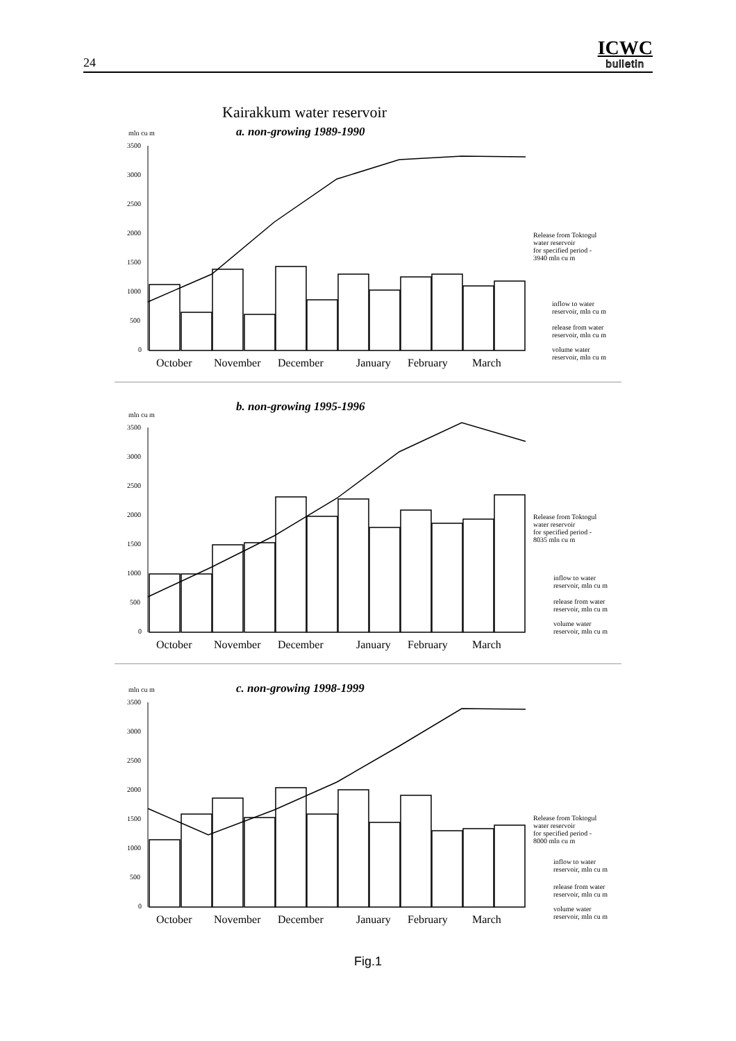24
ICWC
bulletin
Kairakkum water reservoir
a. non-growing 1989-1990
mln cu m
3500
3000
2500
2000
1500
1000
500
0
October
November
December
January
February
March
Release from Toktogul
water reservoir
for specified period -
3940 mln cu m
inflow to water
reservoir, mln cu m
release from water
reservoir, mln cu m
volume water
reservoir, mln cu m
b. non-growing 1995-1996
mln cu m
3500
3000
2500
2000
1500
1000
500
0
October
November
December
January
February
March
Release from Toktogul
water reservoir
for specified period -
8035 mln cu m
inflow to water
reservoir, mln cu m
release from water
reservoir, mln cu m
volume water
reservoir, mln cu m
c. non-growing 1998-1999
mln cu m
3500
3000
2500
2000
1500
1000
500
0
October
November
December
January
February
March
Release from Toktogul
water reservoir
for specified period -
8000 mln cu m
inflow to water
reservoir, mln cu m
release from water
reservoir, mln cu m
volume water
reservoir, mln cu m
Fig.1